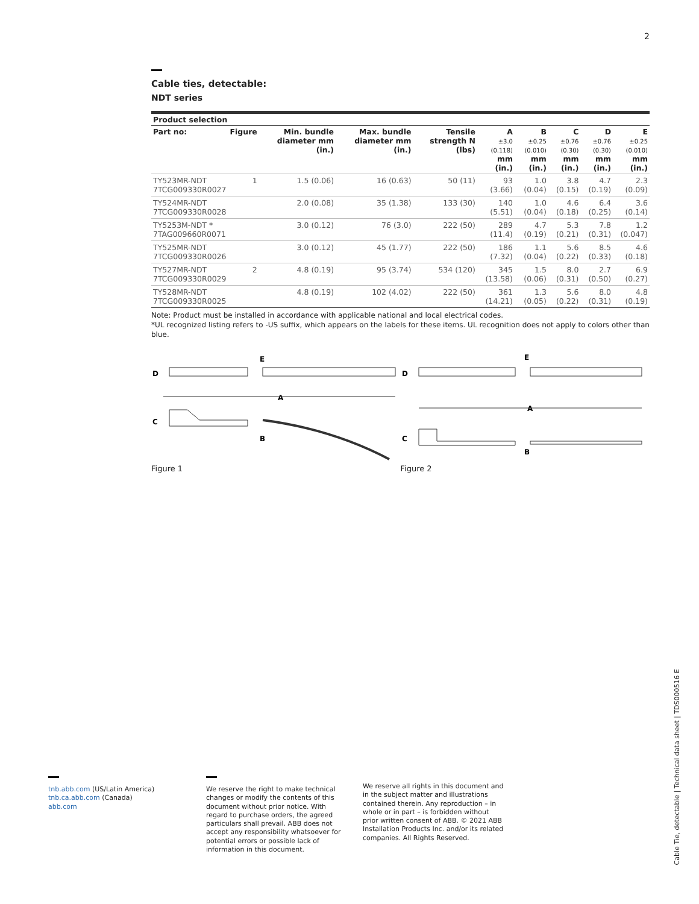2
Cable ties, detectable:
NDT series
| Product selection | | | | | | | | | |
| --- | --- | --- | --- | --- | --- | --- | --- | --- | --- |
| Part no: | Figure | Min. bundle diameter mm (in.) | Max. bundle diameter mm (in.) | Tensile strength N (lbs) | A ±3.0 (0.118) mm (in.) | B ±0.25 (0.010) mm (in.) | C ±0.76 (0.30) mm (in.) | D ±0.76 (0.30) mm (in.) | E ±0.25 (0.010) mm (in.) |
| TY523MR-NDT 7TCG009330R0027 | 1 | 1.5 (0.06) | 16 (0.63) | 50 (11) | 93 (3.66) | 1.0 (0.04) | 3.8 (0.15) | 4.7 (0.19) | 2.3 (0.09) |
| TY524MR-NDT 7TCG009330R0028 | | 2.0 (0.08) | 35 (1.38) | 133 (30) | 140 (5.51) | 1.0 (0.04) | 4.6 (0.18) | 6.4 (0.25) | 3.6 (0.14) |
| TY5253M-NDT * 7TAG009660R0071 | | 3.0 (0.12) | 76 (3.0) | 222 (50) | 289 (11.4) | 4.7 (0.19) | 5.3 (0.21) | 7.8 (0.31) | 1.2 (0.047) |
| TY525MR-NDT 7TCG009330R0026 | | 3.0 (0.12) | 45 (1.77) | 222 (50) | 186 (7.32) | 1.1 (0.04) | 5.6 (0.22) | 8.5 (0.33) | 4.6 (0.18) |
| TY527MR-NDT 7TCG009330R0029 | 2 | 4.8 (0.19) | 95 (3.74) | 534 (120) | 345 (13.58) | 1.5 (0.06) | 8.0 (0.31) | 2.7 (0.50) | 6.9 (0.27) |
| TY528MR-NDT 7TCG009330R0025 | | 4.8 (0.19) | 102 (4.02) | 222 (50) | 361 (14.21) | 1.3 (0.05) | 5.6 (0.22) | 8.0 (0.31) | 4.8 (0.19) |
Note: Product must be installed in accordance with applicable national and local electrical codes.
*UL recognized listing refers to -US suffix, which appears on the labels for these items. UL recognition does not apply to colors other than blue.
D
C
E
A
B
Figure 1
D
C
E
A
B
Figure 2
tnb.abb.com (US/Latin America)
tnb.ca.abb.com (Canada)
abb.com
We reserve the right to make technical changes or modify the contents of this document without prior notice. With regard to purchase orders, the agreed particulars shall prevail. ABB does not accept any responsibility whatsoever for potential errors or possible lack of information in this document.
We reserve all rights in this document and in the subject matter and illustrations contained therein. Any reproduction – in whole or in part – is forbidden without prior written consent of ABB. © 2021 ABB Installation Products Inc. and/or its related companies. All Rights Reserved.
Cable Tie, detectable | Technical data sheet | TDS000516 E